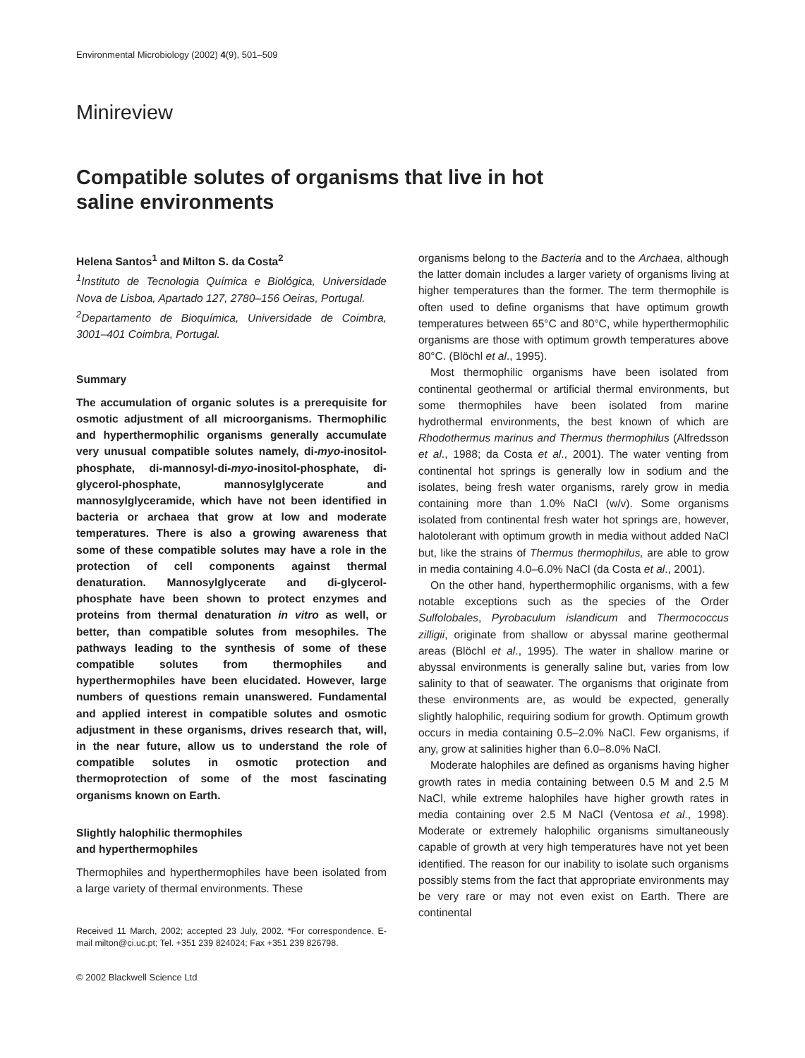Environmental Microbiology (2002) 4(9), 501–509
Minireview
Compatible solutes of organisms that live in hot
saline environments
Helena Santos<sup>1</sup> and Milton S. da Costa<sup>2</sup>
<sup>1</sup> Instituto de Tecnologia Química e Biológica, Universidade Nova de Lisboa, Apartado 127, 2780–156 Oeiras, Portugal.
<sup>2</sup> Departamento de Bioquímica, Universidade de Coimbra, 3001–401 Coimbra, Portugal.
Summary
The accumulation of organic solutes is a prerequisite for osmotic adjustment of all microorganisms. Thermophilic and hyperthermophilic organisms generally accumulate very unusual compatible solutes namely, di-myo-inositol-phosphate, di-mannosyl-di-myo-inositol-phosphate, di-glycerol-phosphate, mannosylglycerate and mannosylglyceramide, which have not been identified in bacteria or archaea that grow at low and moderate temperatures. There is also a growing awareness that some of these compatible solutes may have a role in the protection of cell components against thermal denaturation. Mannosylglycerate and di-glycerol-phosphate have been shown to protect enzymes and proteins from thermal denaturation in vitro as well, or better, than compatible solutes from mesophiles. The pathways leading to the synthesis of some of these compatible solutes from thermophiles and hyperthermophiles have been elucidated. However, large numbers of questions remain unanswered. Fundamental and applied interest in compatible solutes and osmotic adjustment in these organisms, drives research that, will, in the near future, allow us to understand the role of compatible solutes in osmotic protection and thermoprotection of some of the most fascinating organisms known on Earth.
Slightly halophilic thermophiles
and hyperthermophiles
Thermophiles and hyperthermophiles have been isolated from a large variety of thermal environments. These
Received 11 March, 2002; accepted 23 July, 2002. *For correspondence. E-mail milton@ci.uc.pt; Tel. +351 239 824024; Fax +351 239 826798.
© 2002 Blackwell Science Ltd
organisms belong to the Bacteria and to the Archaea, although the latter domain includes a larger variety of organisms living at higher temperatures than the former. The term thermophile is often used to define organisms that have optimum growth temperatures between 65°C and 80°C, while hyperthermophilic organisms are those with optimum growth temperatures above 80°C. (Blöchl et al., 1995).
Most thermophilic organisms have been isolated from continental geothermal or artificial thermal environments, but some thermophiles have been isolated from marine hydrothermal environments, the best known of which are Rhodothermus marinus and Thermus thermophilus (Alfredsson et al., 1988; da Costa et al., 2001). The water venting from continental hot springs is generally low in sodium and the isolates, being fresh water organisms, rarely grow in media containing more than 1.0% NaCl (w/v). Some organisms isolated from continental fresh water hot springs are, however, halotolerant with optimum growth in media without added NaCl but, like the strains of Thermus thermophilus, are able to grow in media containing 4.0–6.0% NaCl (da Costa et al., 2001).
On the other hand, hyperthermophilic organisms, with a few notable exceptions such as the species of the Order Sulfolobales, Pyrobaculum islandicum and Thermococcus zilligii, originate from shallow or abyssal marine geothermal areas (Blöchl et al., 1995). The water in shallow marine or abyssal environments is generally saline but, varies from low salinity to that of seawater. The organisms that originate from these environments are, as would be expected, generally slightly halophilic, requiring sodium for growth. Optimum growth occurs in media containing 0.5–2.0% NaCl. Few organisms, if any, grow at salinities higher than 6.0–8.0% NaCl.
Moderate halophiles are defined as organisms having higher growth rates in media containing between 0.5 M and 2.5 M NaCl, while extreme halophiles have higher growth rates in media containing over 2.5 M NaCl (Ventosa et al., 1998). Moderate or extremely halophilic organisms simultaneously capable of growth at very high temperatures have not yet been identified. The reason for our inability to isolate such organisms possibly stems from the fact that appropriate environments may be very rare or may not even exist on Earth. There are continental